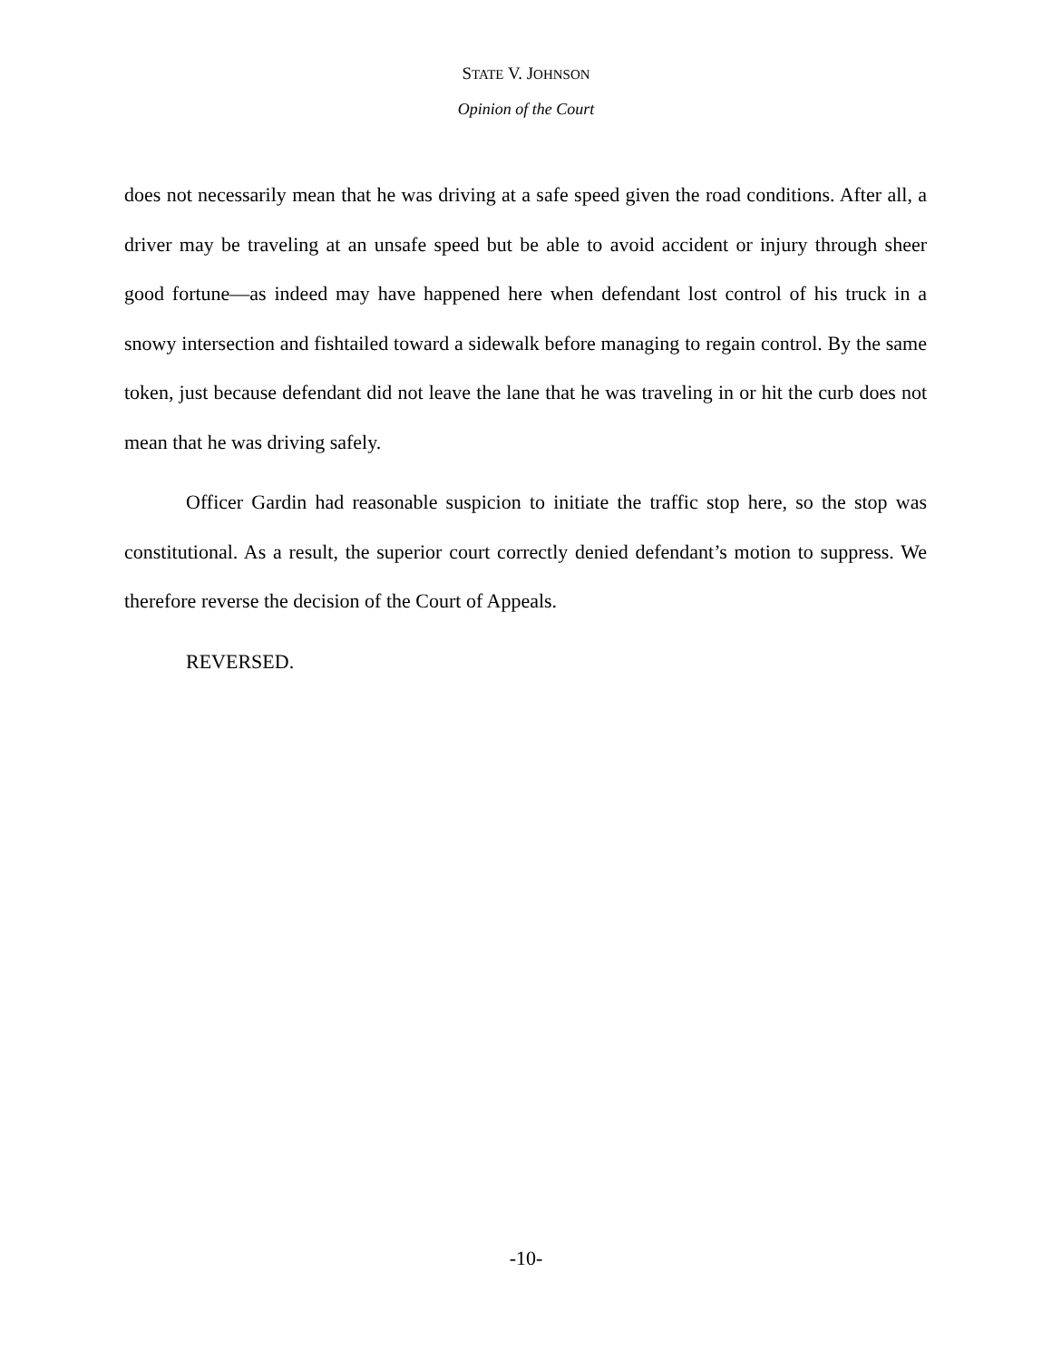STATE V. JOHNSON
Opinion of the Court
does not necessarily mean that he was driving at a safe speed given the road conditions. After all, a driver may be traveling at an unsafe speed but be able to avoid accident or injury through sheer good fortune—as indeed may have happened here when defendant lost control of his truck in a snowy intersection and fishtailed toward a sidewalk before managing to regain control. By the same token, just because defendant did not leave the lane that he was traveling in or hit the curb does not mean that he was driving safely.
Officer Gardin had reasonable suspicion to initiate the traffic stop here, so the stop was constitutional. As a result, the superior court correctly denied defendant’s motion to suppress. We therefore reverse the decision of the Court of Appeals.
REVERSED.
-10-